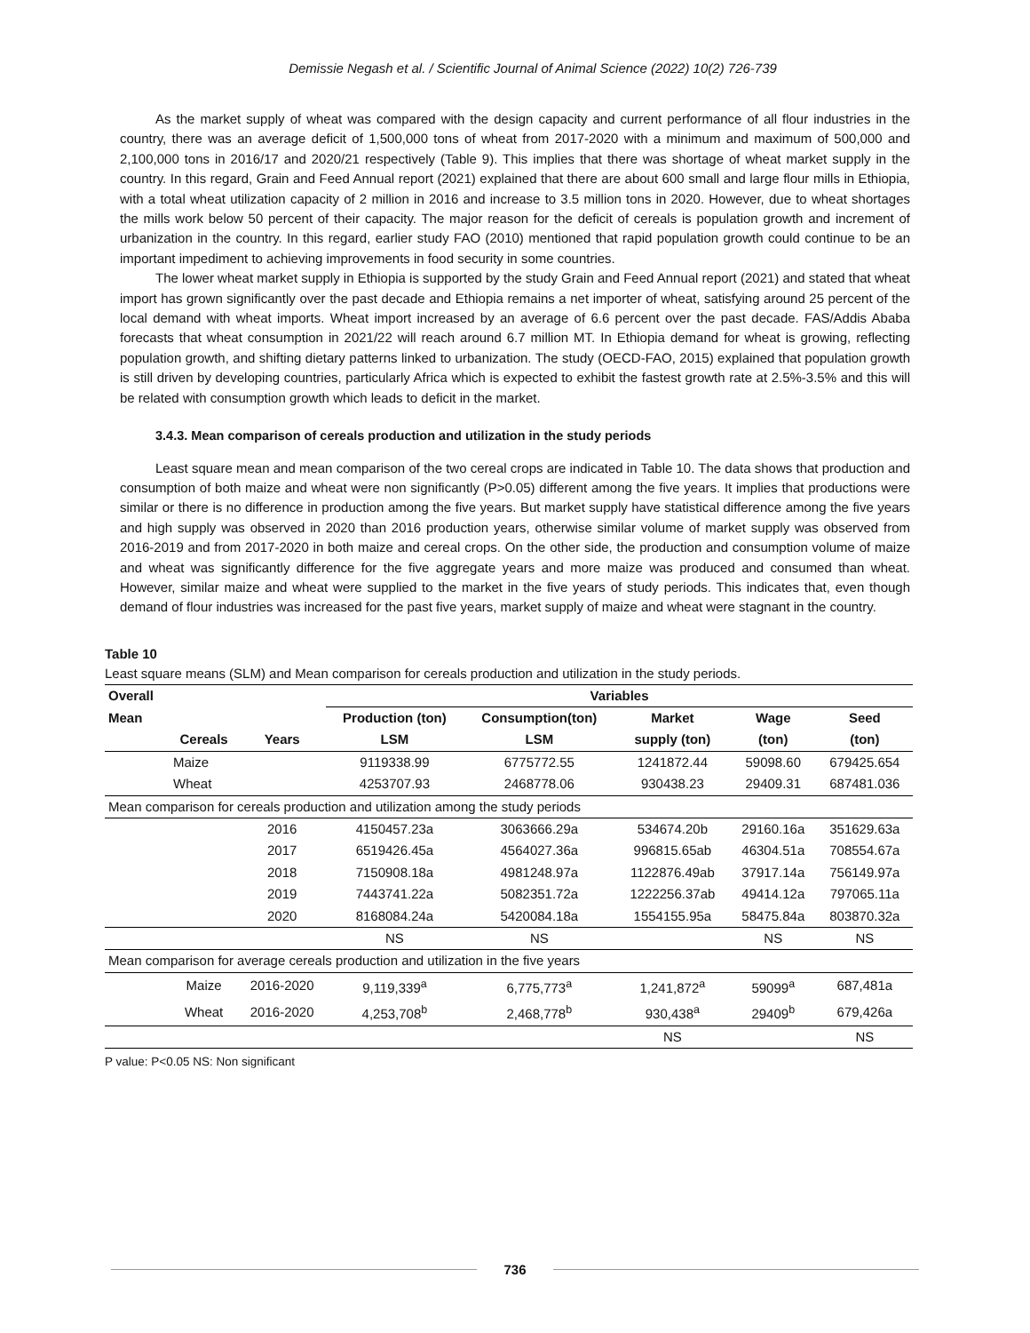Demissie Negash et al. / Scientific Journal of Animal Science (2022) 10(2) 726-739
As the market supply of wheat was compared with the design capacity and current performance of all flour industries in the country, there was an average deficit of 1,500,000 tons of wheat from 2017-2020 with a minimum and maximum of 500,000 and 2,100,000 tons in 2016/17 and 2020/21 respectively (Table 9). This implies that there was shortage of wheat market supply in the country. In this regard, Grain and Feed Annual report (2021) explained that there are about 600 small and large flour mills in Ethiopia, with a total wheat utilization capacity of 2 million in 2016 and increase to 3.5 million tons in 2020. However, due to wheat shortages the mills work below 50 percent of their capacity. The major reason for the deficit of cereals is population growth and increment of urbanization in the country. In this regard, earlier study FAO (2010) mentioned that rapid population growth could continue to be an important impediment to achieving improvements in food security in some countries.
The lower wheat market supply in Ethiopia is supported by the study Grain and Feed Annual report (2021) and stated that wheat import has grown significantly over the past decade and Ethiopia remains a net importer of wheat, satisfying around 25 percent of the local demand with wheat imports. Wheat import increased by an average of 6.6 percent over the past decade. FAS/Addis Ababa forecasts that wheat consumption in 2021/22 will reach around 6.7 million MT. In Ethiopia demand for wheat is growing, reflecting population growth, and shifting dietary patterns linked to urbanization. The study (OECD-FAO, 2015) explained that population growth is still driven by developing countries, particularly Africa which is expected to exhibit the fastest growth rate at 2.5%-3.5% and this will be related with consumption growth which leads to deficit in the market.
3.4.3. Mean comparison of cereals production and utilization in the study periods
Least square mean and mean comparison of the two cereal crops are indicated in Table 10. The data shows that production and consumption of both maize and wheat were non significantly (P>0.05) different among the five years. It implies that productions were similar or there is no difference in production among the five years. But market supply have statistical difference among the five years and high supply was observed in 2020 than 2016 production years, otherwise similar volume of market supply was observed from 2016-2019 and from 2017-2020 in both maize and cereal crops. On the other side, the production and consumption volume of maize and wheat was significantly difference for the five aggregate years and more maize was produced and consumed than wheat. However, similar maize and wheat were supplied to the market in the five years of study periods. This indicates that, even though demand of flour industries was increased for the past five years, market supply of maize and wheat were stagnant in the country.
Table 10
Least square means (SLM) and Mean comparison for cereals production and utilization in the study periods.
| Overall | | | Variables | | | | |
| --- | --- | --- | --- | --- | --- | --- | --- |
| Mean | | | Production (ton) | Consumption(ton) | Market | Wage | Seed |
| | Cereals | Years | LSM | LSM | supply (ton) | (ton) | (ton) |
| | Maize | | 9119338.99 | 6775772.55 | 1241872.44 | 59098.60 | 679425.654 |
| | Wheat | | 4253707.93 | 2468778.06 | 930438.23 | 29409.31 | 687481.036 |
| Mean comparison for cereals production and utilization among the study periods | | | | | | | |
| | | 2016 | 4150457.23a | 3063666.29a | 534674.20b | 29160.16a | 351629.63a |
| | | 2017 | 6519426.45a | 4564027.36a | 996815.65ab | 46304.51a | 708554.67a |
| | | 2018 | 7150908.18a | 4981248.97a | 1122876.49ab | 37917.14a | 756149.97a |
| | | 2019 | 7443741.22a | 5082351.72a | 1222256.37ab | 49414.12a | 797065.11a |
| | | 2020 | 8168084.24a | 5420084.18a | 1554155.95a | 58475.84a | 803870.32a |
| | | | NS | NS | | NS | NS |
| Mean comparison for average cereals production and utilization in the five years | | | | | | | |
| | Maize | 2016-2020 | 9,119,339<sup>a</sup> | 6,775,773<sup>a</sup> | 1,241,872<sup>a</sup> | 59099<sup>a</sup> | 687,481a |
| | Wheat | 2016-2020 | 4,253,708<sup>b</sup> | 2,468,778<sup>b</sup> | 930,438<sup>a</sup> | 29409<sup>b</sup> | 679,426a |
| | | | | | NS | | NS |
P value: P<0.05 NS: Non significant
736